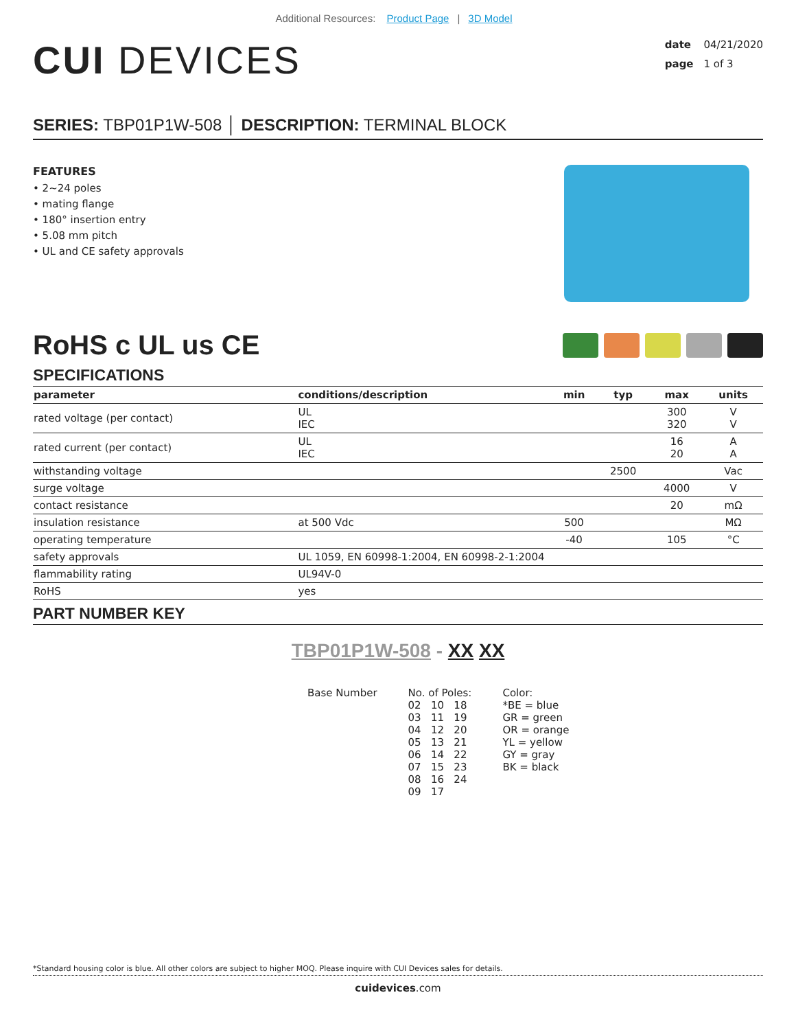Additional Resources: Product Page | 3D Model
CUI DEVICES
date 04/21/2020
page 1 of 3
SERIES: TBP01P1W-508 │ DESCRIPTION: TERMINAL BLOCK
FEATURES
• 2~24 poles
• mating flange
• 180° insertion entry
• 5.08 mm pitch
• UL and CE safety approvals
RoHS c UL us CE
SPECIFICATIONS
| parameter | conditions/description | min | typ | max | units |
| --- | --- | --- | --- | --- | --- |
| rated voltage (per contact) | UL IEC | | | 300 320 | V V |
| rated current (per contact) | UL IEC | | | 16 20 | A A |
| withstanding voltage | | | 2500 | | Vac |
| surge voltage | | | | 4000 | V |
| contact resistance | | | | 20 | mΩ |
| insulation resistance | at 500 Vdc | 500 | | | MΩ |
| operating temperature | | -40 | | 105 | °C |
| safety approvals | UL 1059, EN 60998-1:2004, EN 60998-2-1:2004 | | | | |
| flammability rating | UL94V-0 | | | | |
| RoHS | yes | | | | |
PART NUMBER KEY
TBP01P1W-508 - XX XX
Base Number No. of Poles:
02 10 18
03 11 19
04 12 20
05 13 21
06 14 22
07 15 23
08 16 24
09 17
Color:
*BE = blue
GR = green
OR = orange
YL = yellow
GY = gray
BK = black
*Standard housing color is blue. All other colors are subject to higher MOQ. Please inquire with CUI Devices sales for details.
cuidevices.com